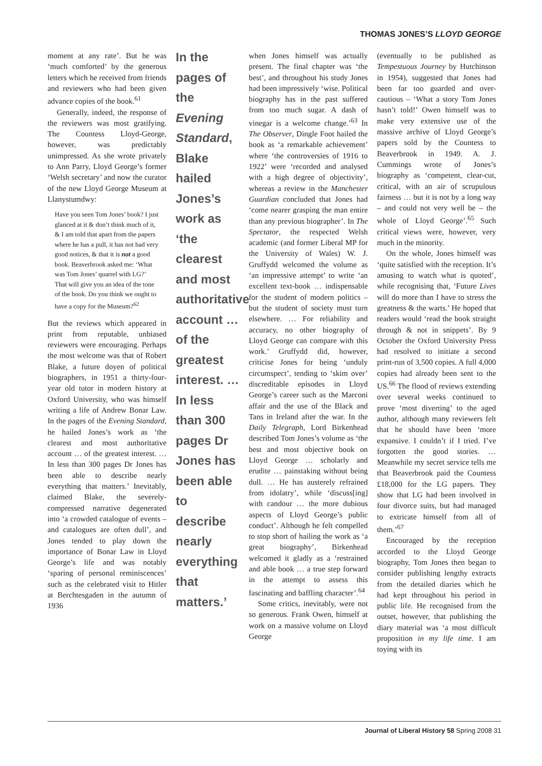THOMAS JONES’S LLOYD GEORGE
moment at any rate’. But he was ‘much comforted’ by the generous letters which he received from friends and reviewers who had been given advance copies of the book.<sup>61</sup>
Generally, indeed, the response of the reviewers was most gratifying. The Countess Lloyd-George, however, was predictably unimpressed. As she wrote privately to Ann Parry, Lloyd George’s former ‘Welsh secretary’ and now the curator of the new Lloyd George Museum at Llanystumdwy:
Have you seen Tom Jones’ book? I just glanced at it & don’t think much of it, & I am told that apart from the papers where he has a pull, it has not had very good notices, & that it is not a good book. Beaverbrook asked me: ‘What was Tom Jones’ quarrel with LG?’ That will give you an idea of the tone of the book. Do you think we ought to have a copy for the Museum?<sup>62</sup>
But the reviews which appeared in print from reputable, unbiased reviewers were encouraging. Perhaps the most welcome was that of Robert Blake, a future doyen of political biographers, in 1951 a thirty-four-year old tutor in modern history at Oxford University, who was himself writing a life of Andrew Bonar Law. In the pages of the Evening Standard, he hailed Jones’s work as ‘the clearest and most authoritative account … of the greatest interest. … In less than 300 pages Dr Jones has been able to describe nearly everything that matters.’ Inevitably, claimed Blake, the severely-compressed narrative degenerated into ‘a crowded catalogue of events – and catalogues are often dull’, and Jones tended to play down the importance of Bonar Law in Lloyd George’s life and was notably ‘sparing of personal reminiscences’ such as the celebrated visit to Hitler at Berchtesgaden in the autumn of 1936
In the pages of the Evening Standard, Blake hailed Jones’s work as ‘the clearest and most authoritative account … of the greatest interest. … In less than 300 pages Dr Jones has been able to describe nearly everything that matters.’
when Jones himself was actually present. The final chapter was ‘the best’, and throughout his study Jones had been impressively ‘wise. Political biography has in the past suffered from too much sugar. A dash of vinegar is a welcome change.’<sup>63</sup> In The Observer, Dingle Foot hailed the book as ‘a remarkable achievement’ where ‘the controversies of 1916 to 1922’ were ‘recorded and analysed with a high degree of objectivity’, whereas a review in the Manchester Guardian concluded that Jones had ‘come nearer grasping the man entire than any previous biographer’. In The Spectator, the respected Welsh academic (and former Liberal MP for the University of Wales) W. J. Gruffydd welcomed the volume as ‘an impressive attempt’ to write ‘an excellent text-book … indispensable for the student of modern politics – but the student of society must turn elsewhere. … For reliability and accuracy, no other biography of Lloyd George can compare with this work.’ Gruffydd did, however, criticise Jones for being ‘unduly circumspect’, tending to ‘skim over’ discreditable episodes in Lloyd George’s career such as the Marconi affair and the use of the Black and Tans in Ireland after the war. In the Daily Telegraph, Lord Birkenhead described Tom Jones’s volume as ‘the best and most objective book on Lloyd George … scholarly and erudite … painstaking without being dull. … He has austerely refrained from idolatry’, while ‘discuss[ing] with candour … the more dubious aspects of Lloyd George’s public conduct’. Although he felt compelled to stop short of hailing the work as ‘a great biography’, Birkenhead welcomed it gladly as a ‘restrained and able book … a true step forward in the attempt to assess this fascinating and baffling character’.<sup>64</sup>
Some critics, inevitably, were not so generous. Frank Owen, himself at work on a massive volume on Lloyd George
(eventually to be published as Tempestuous Journey by Hutchinson in 1954), suggested that Jones had been far too guarded and over-cautious – ‘What a story Tom Jones hasn’t told!’ Owen himself was to make very extensive use of the massive archive of Lloyd George’s papers sold by the Countess to Beaverbrook in 1949. A. J. Cummings wrote of Jones’s biography as ‘competent, clear-cut, critical, with an air of scrupulous fairness … but it is not by a long way – and could not very well be – the whole of Lloyd George’.<sup>65</sup> Such critical views were, however, very much in the minority.
On the whole, Jones himself was ‘quite satisfied with the reception. It’s amusing to watch what is quoted’, while recognising that, ‘Future Lives will do more than I have to stress the greatness & the warts.’ He hoped that readers would ‘read the book straight through & not in snippets’. By 9 October the Oxford University Press had resolved to initiate a second print-run of 3,500 copies. A full 4,000 copies had already been sent to the US.<sup>66</sup> The flood of reviews extending over several weeks continued to prove ‘most diverting’ to the aged author, although many reviewers felt that he should have been ‘more expansive. I couldn’t if I tried. I’ve forgotten the good stories. … Meanwhile my secret service tells me that Beaverbrook paid the Countess £18,000 for the LG papers. They show that LG had been involved in four divorce suits, but had managed to extricate himself from all of them.’<sup>67</sup>
Encouraged by the reception accorded to the Lloyd George biography, Tom Jones then began to consider publishing lengthy extracts from the detailed diaries which he had kept throughout his period in public life. He recognised from the outset, however, that publishing the diary material was ‘a most difficult proposition in my life time. I am toying with its
Journal of Liberal History 58 Spring 2008 31